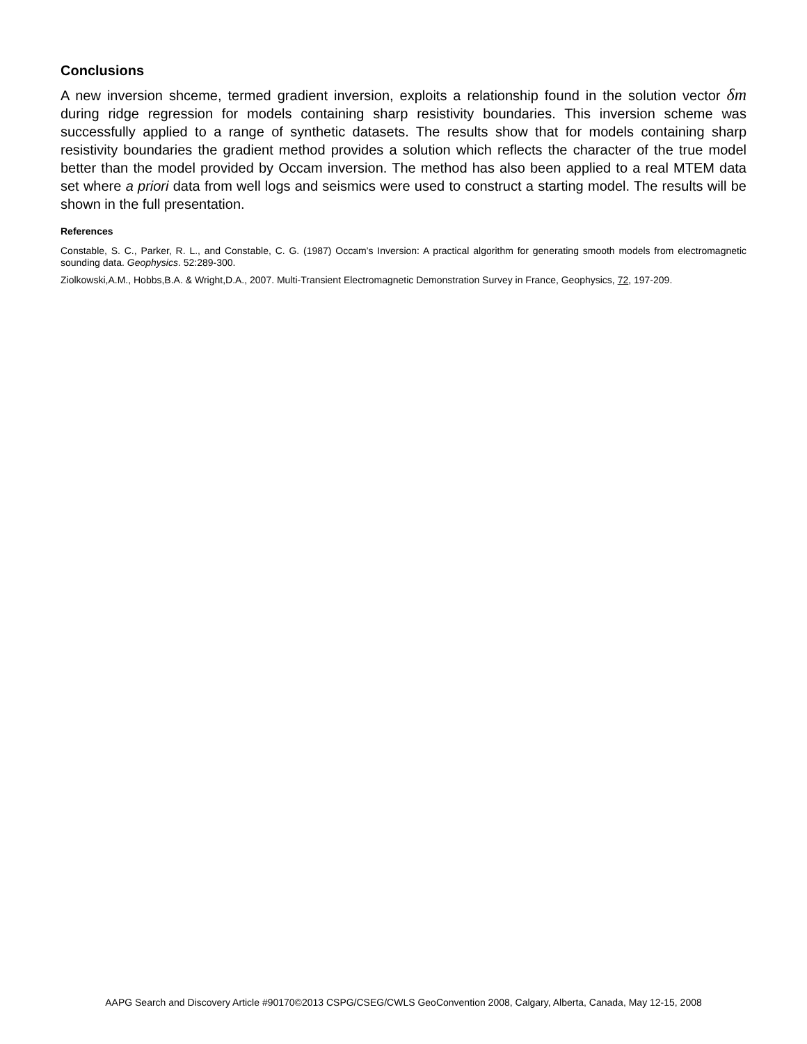Conclusions
A new inversion shceme, termed gradient inversion, exploits a relationship found in the solution vector δm during ridge regression for models containing sharp resistivity boundaries. This inversion scheme was successfully applied to a range of synthetic datasets. The results show that for models containing sharp resistivity boundaries the gradient method provides a solution which reflects the character of the true model better than the model provided by Occam inversion. The method has also been applied to a real MTEM data set where a priori data from well logs and seismics were used to construct a starting model. The results will be shown in the full presentation.
References
Constable, S. C., Parker, R. L., and Constable, C. G. (1987) Occam’s Inversion: A practical algorithm for generating smooth models from electromagnetic sounding data. Geophysics. 52:289-300.
Ziolkowski,A.M., Hobbs,B.A. & Wright,D.A., 2007. Multi-Transient Electromagnetic Demonstration Survey in France, Geophysics, 72, 197-209.
AAPG Search and Discovery Article #90170©2013 CSPG/CSEG/CWLS GeoConvention 2008, Calgary, Alberta, Canada, May 12-15, 2008